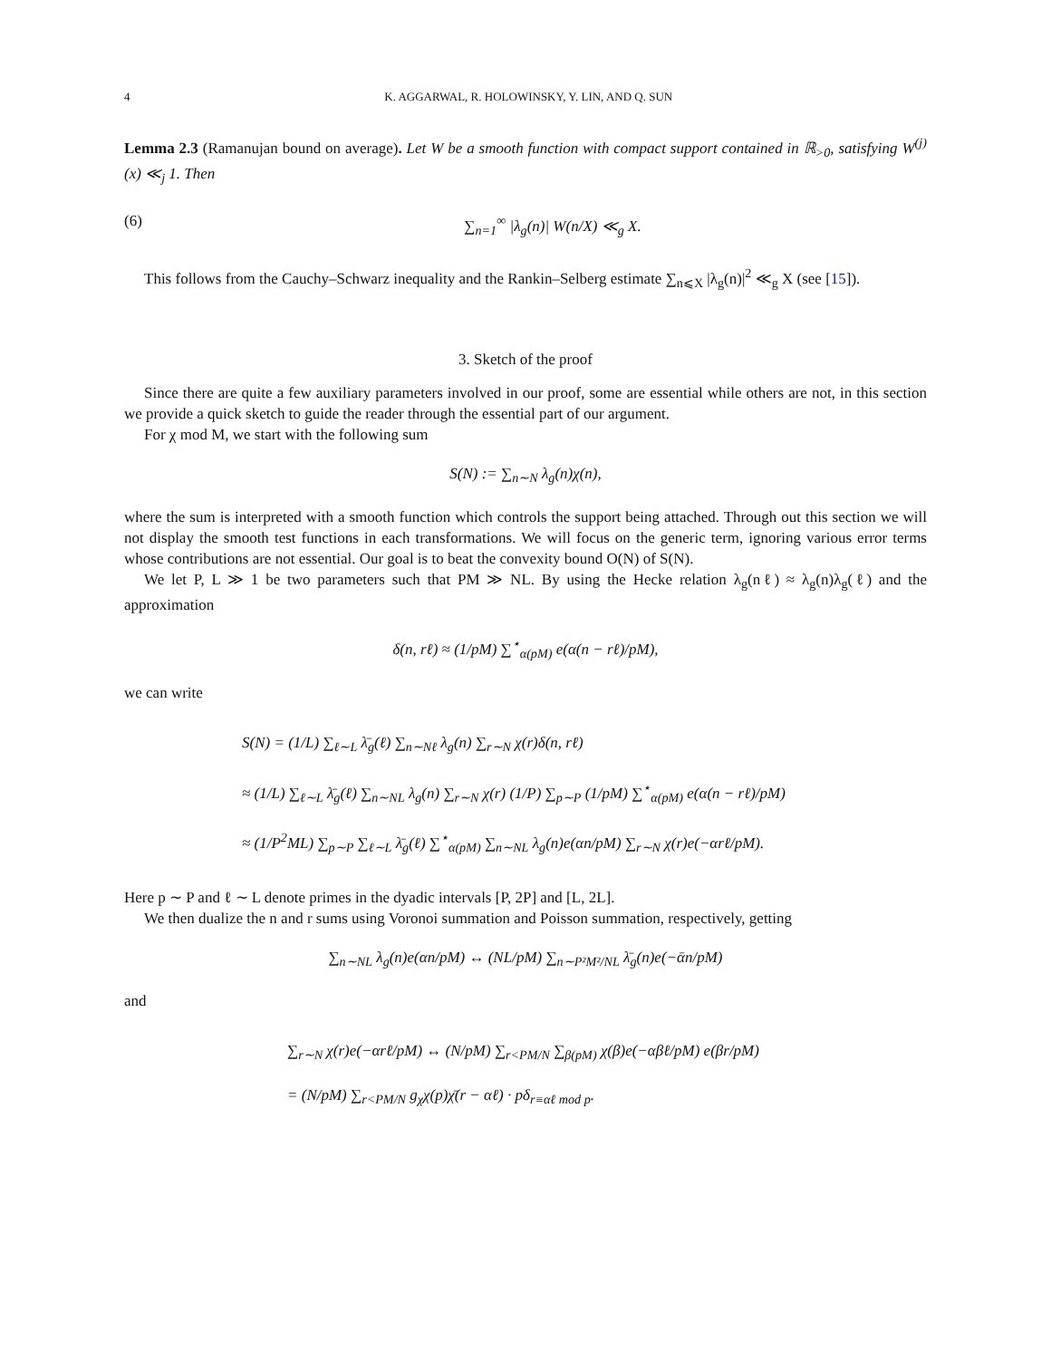4 K. AGGARWAL, R. HOLOWINSKY, Y. LIN, AND Q. SUN
Lemma 2.3 (Ramanujan bound on average). Let W be a smooth function with compact support contained in ℝ<sub>>0</sub>, satisfying W<sup>(j)</sup>(x) ≪<sub>j</sub> 1. Then
(6) ∑<sub>n=1</sub><sup>∞</sup> |λ<sub>g</sub>(n)| W(n/X) ≪<sub>g</sub> X.
This follows from the Cauchy–Schwarz inequality and the Rankin–Selberg estimate ∑<sub>n⩽X</sub> |λ<sub>g</sub>(n)|<sup>2</sup> ≪<sub>g</sub> X (see [15]).
3. Sketch of the proof
Since there are quite a few auxiliary parameters involved in our proof, some are essential while others are not, in this section we provide a quick sketch to guide the reader through the essential part of our argument.
For χ mod M, we start with the following sum
S(N) := ∑<sub>n∼N</sub> λ<sub>g</sub>(n)χ(n),
where the sum is interpreted with a smooth function which controls the support being attached. Through out this section we will not display the smooth test functions in each transformations. We will focus on the generic term, ignoring various error terms whose contributions are not essential. Our goal is to beat the convexity bound O(N) of S(N).
We let P, L ≫ 1 be two parameters such that PM ≫ NL. By using the Hecke relation λ<sub>g</sub>(nℓ) ≈ λ<sub>g</sub>(n)λ<sub>g</sub>(ℓ) and the approximation
δ(n, rℓ) ≈ (1/pM) ∑<sup>⋆</sup><sub>α(pM)</sub> e(α(n − rℓ)/pM),
we can write
S(N) = (1/L) ∑<sub>ℓ∼L</sub> λ̄<sub>g</sub>(ℓ) ∑<sub>n∼Nℓ</sub> λ<sub>g</sub>(n) ∑<sub>r∼N</sub> χ(r)δ(n, rℓ)
≈ (1/L) ∑<sub>ℓ∼L</sub> λ̄<sub>g</sub>(ℓ) ∑<sub>n∼NL</sub> λ<sub>g</sub>(n) ∑<sub>r∼N</sub> χ(r) (1/P) ∑<sub>p∼P</sub> (1/pM) ∑<sup>⋆</sup><sub>α(pM)</sub> e(α(n − rℓ)/pM)
≈ (1/P<sup>2</sup>ML) ∑<sub>p∼P</sub> ∑<sub>ℓ∼L</sub> λ̄<sub>g</sub>(ℓ) ∑<sup>⋆</sup><sub>α(pM)</sub> ∑<sub>n∼NL</sub> λ<sub>g</sub>(n)e(αn/pM) ∑<sub>r∼N</sub> χ(r)e(−αrℓ/pM).
Here p ∼ P and ℓ ∼ L denote primes in the dyadic intervals [P, 2P] and [L, 2L].
We then dualize the n and r sums using Voronoi summation and Poisson summation, respectively, getting
∑<sub>n∼NL</sub> λ<sub>g</sub>(n)e(αn/pM) ↔ (NL/pM) ∑<sub>n∼P²M²/NL</sub> λ̄<sub>g</sub>(n)e(−ᾱn/pM)
and
∑<sub>r∼N</sub> χ(r)e(−αrℓ/pM) ↔ (N/pM) ∑<sub>r<PM/N</sub> ∑<sub>β(pM)</sub> χ(β)e(−αβℓ/pM) e(βr/pM)
= (N/pM) ∑<sub>r<PM/N</sub> g<sub>χ</sub>χ(p)χ̄(r − αℓ) · pδ<sub>r≡αℓ mod p</sub>.